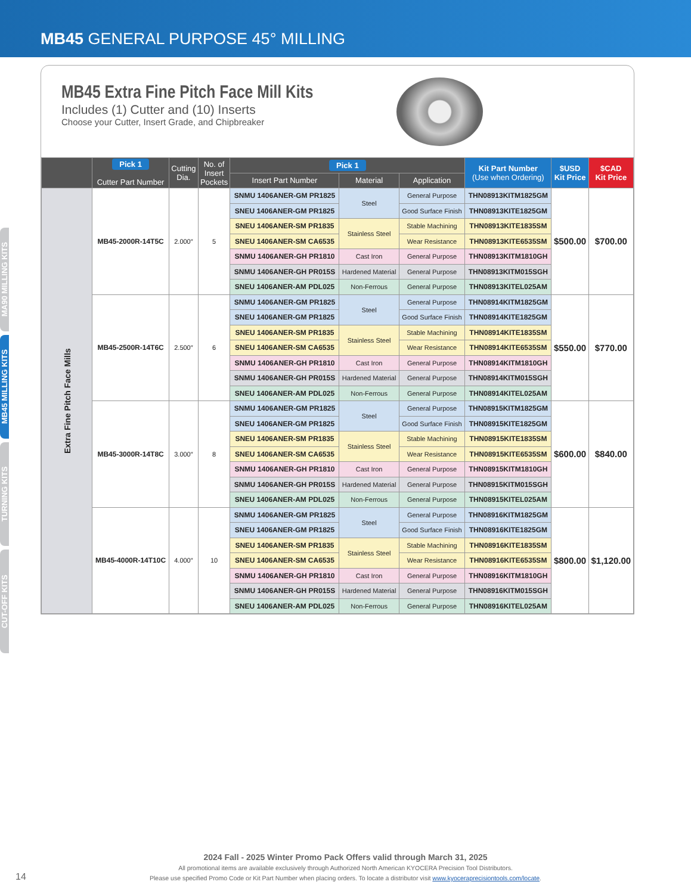MB45 GENERAL PURPOSE 45° MILLING
MA90 MILLING KITS
MB45 MILLING KITS
TURNING KITS
CUT-OFF KITS
MB45 Extra Fine Pitch Face Mill Kits
Includes (1) Cutter and (10) Inserts
Choose your Cutter, Insert Grade, and Chipbreaker
| | Pick 1 Cutter Part Number | Cutting Dia. | No. of Insert Pockets | Pick 1 | | | Kit Part Number (Use when Ordering) | $USD Kit Price | $CAD Kit Price |
| --- | --- | --- | --- | --- | --- | --- | --- | --- | --- |
| | | | | Insert Part Number | Material | Application | | | |
| Extra Fine Pitch Face Mills | MB45-2000R-14T5C | 2.000″ | 5 | SNMU 1406ANER-GM PR1825 | Steel | General Purpose | THN08913KITM1825GM | $500.00 | $700.00 |
| | | | | SNEU 1406ANER-GM PR1825 | | Good Surface Finish | THN08913KITE1825GM | | |
| | | | | SNEU 1406ANER-SM PR1835 | Stainless Steel | Stable Machining | THN08913KITE1835SM | | |
| | | | | SNEU 1406ANER-SM CA6535 | | Wear Resistance | THN08913KITE6535SM | | |
| | | | | SNMU 1406ANER-GH PR1810 | Cast Iron | General Purpose | THN08913KITM1810GH | | |
| | | | | SNMU 1406ANER-GH PR015S | Hardened Material | General Purpose | THN08913KITM015SGH | | |
| | | | | SNEU 1406ANER-AM PDL025 | Non-Ferrous | General Purpose | THN08913KITEL025AM | | |
| | MB45-2500R-14T6C | 2.500″ | 6 | SNMU 1406ANER-GM PR1825 | Steel | General Purpose | THN08914KITM1825GM | $550.00 | $770.00 |
| | | | | SNEU 1406ANER-GM PR1825 | | Good Surface Finish | THN08914KITE1825GM | | |
| | | | | SNEU 1406ANER-SM PR1835 | Stainless Steel | Stable Machining | THN08914KITE1835SM | | |
| | | | | SNEU 1406ANER-SM CA6535 | | Wear Resistance | THN08914KITE6535SM | | |
| | | | | SNMU 1406ANER-GH PR1810 | Cast Iron | General Purpose | THN08914KITM1810GH | | |
| | | | | SNMU 1406ANER-GH PR015S | Hardened Material | General Purpose | THN08914KITM015SGH | | |
| | | | | SNEU 1406ANER-AM PDL025 | Non-Ferrous | General Purpose | THN08914KITEL025AM | | |
| | MB45-3000R-14T8C | 3.000″ | 8 | SNMU 1406ANER-GM PR1825 | Steel | General Purpose | THN08915KITM1825GM | $600.00 | $840.00 |
| | | | | SNEU 1406ANER-GM PR1825 | | Good Surface Finish | THN08915KITE1825GM | | |
| | | | | SNEU 1406ANER-SM PR1835 | Stainless Steel | Stable Machining | THN08915KITE1835SM | | |
| | | | | SNEU 1406ANER-SM CA6535 | | Wear Resistance | THN08915KITE6535SM | | |
| | | | | SNMU 1406ANER-GH PR1810 | Cast Iron | General Purpose | THN08915KITM1810GH | | |
| | | | | SNMU 1406ANER-GH PR015S | Hardened Material | General Purpose | THN08915KITM015SGH | | |
| | | | | SNEU 1406ANER-AM PDL025 | Non-Ferrous | General Purpose | THN08915KITEL025AM | | |
| | MB45-4000R-14T10C | 4.000″ | 10 | SNMU 1406ANER-GM PR1825 | Steel | General Purpose | THN08916KITM1825GM | $800.00 | $1,120.00 |
| | | | | SNEU 1406ANER-GM PR1825 | | Good Surface Finish | THN08916KITE1825GM | | |
| | | | | SNEU 1406ANER-SM PR1835 | Stainless Steel | Stable Machining | THN08916KITE1835SM | | |
| | | | | SNEU 1406ANER-SM CA6535 | | Wear Resistance | THN08916KITE6535SM | | |
| | | | | SNMU 1406ANER-GH PR1810 | Cast Iron | General Purpose | THN08916KITM1810GH | | |
| | | | | SNMU 1406ANER-GH PR015S | Hardened Material | General Purpose | THN08916KITM015SGH | | |
| | | | | SNEU 1406ANER-AM PDL025 | Non-Ferrous | General Purpose | THN08916KITEL025AM | | |
2024 Fall - 2025 Winter Promo Pack Offers valid through March 31, 2025
All promotional items are available exclusively through Authorized North American KYOCERA Precision Tool Distributors.
Please use specified Promo Code or Kit Part Number when placing orders. To locate a distributor visit www.kyoceraprecisiontools.com/locate.
14